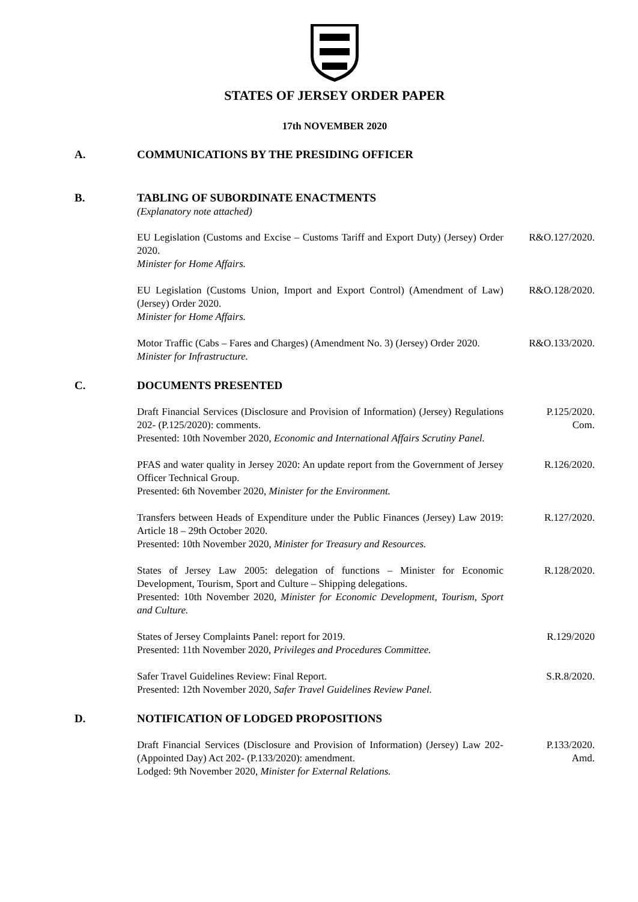STATES OF JERSEY ORDER PAPER
17th NOVEMBER 2020
A. COMMUNICATIONS BY THE PRESIDING OFFICER
B. TABLING OF SUBORDINATE ENACTMENTS
(Explanatory note attached)
EU Legislation (Customs and Excise – Customs Tariff and Export Duty) (Jersey) Order 2020.
Minister for Home Affairs.
R&O.127/2020.
EU Legislation (Customs Union, Import and Export Control) (Amendment of Law) (Jersey) Order 2020.
Minister for Home Affairs.
R&O.128/2020.
Motor Traffic (Cabs – Fares and Charges) (Amendment No. 3) (Jersey) Order 2020.
Minister for Infrastructure.
R&O.133/2020.
C. DOCUMENTS PRESENTED
Draft Financial Services (Disclosure and Provision of Information) (Jersey) Regulations 202- (P.125/2020): comments.
Presented: 10th November 2020, Economic and International Affairs Scrutiny Panel.
P.125/2020.
Com.
PFAS and water quality in Jersey 2020: An update report from the Government of Jersey Officer Technical Group.
Presented: 6th November 2020, Minister for the Environment.
R.126/2020.
Transfers between Heads of Expenditure under the Public Finances (Jersey) Law 2019: Article 18 – 29th October 2020.
Presented: 10th November 2020, Minister for Treasury and Resources.
R.127/2020.
States of Jersey Law 2005: delegation of functions – Minister for Economic Development, Tourism, Sport and Culture – Shipping delegations.
Presented: 10th November 2020, Minister for Economic Development, Tourism, Sport and Culture.
R.128/2020.
States of Jersey Complaints Panel: report for 2019.
Presented: 11th November 2020, Privileges and Procedures Committee.
R.129/2020
Safer Travel Guidelines Review: Final Report.
Presented: 12th November 2020, Safer Travel Guidelines Review Panel.
S.R.8/2020.
D. NOTIFICATION OF LODGED PROPOSITIONS
Draft Financial Services (Disclosure and Provision of Information) (Jersey) Law 202- (Appointed Day) Act 202- (P.133/2020): amendment.
Lodged: 9th November 2020, Minister for External Relations.
P.133/2020.
Amd.